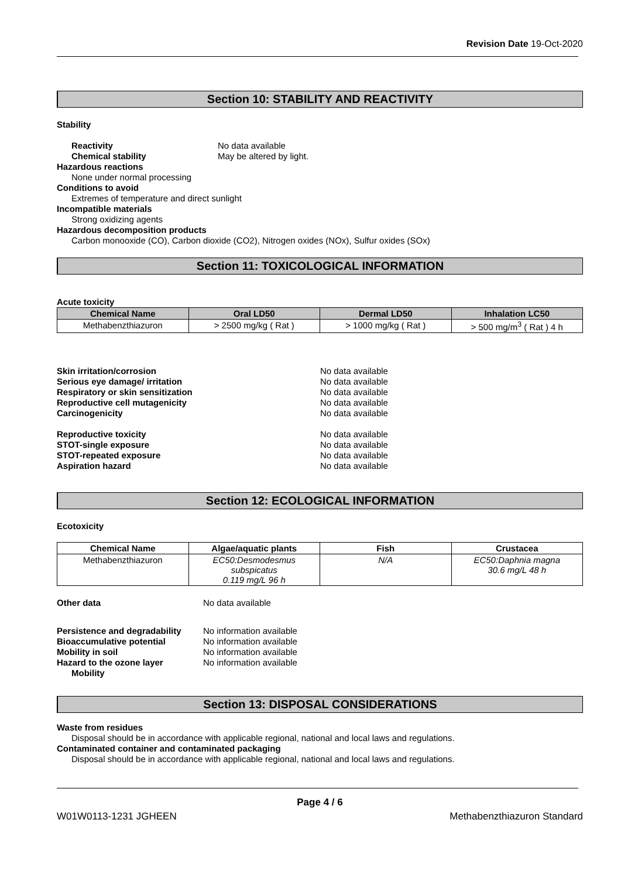Revision Date 19-Oct-2020
Section 10: STABILITY AND REACTIVITY
Stability
Reactivity No data available
Chemical stability May be altered by light.
Hazardous reactions
None under normal processing
Conditions to avoid
Extremes of temperature and direct sunlight
Incompatible materials
Strong oxidizing agents
Hazardous decomposition products
Carbon monooxide (CO), Carbon dioxide (CO2), Nitrogen oxides (NOx), Sulfur oxides (SOx)
Section 11: TOXICOLOGICAL INFORMATION
Acute toxicity
| Chemical Name | Oral LD50 | Dermal LD50 | Inhalation LC50 |
| --- | --- | --- | --- |
| Methabenzthiazuron | > 2500 mg/kg ( Rat ) | > 1000 mg/kg ( Rat ) | > 500 mg/m<sup>3</sup> ( Rat ) 4 h |
Skin irritation/corrosion No data available
Serious eye damage/ irritation No data available
Respiratory or skin sensitization No data available
Reproductive cell mutagenicity No data available
Carcinogenicity No data available
Reproductive toxicity No data available
STOT-single exposure No data available
STOT-repeated exposure No data available
Aspiration hazard No data available
Section 12: ECOLOGICAL INFORMATION
Ecotoxicity
| Chemical Name | Algae/aquatic plants | Fish | Crustacea |
| --- | --- | --- | --- |
| Methabenzthiazuron | EC50:Desmodesmus subspicatus 0.119 mg/L 96 h | N/A | EC50:Daphnia magna 30.6 mg/L 48 h |
Other data No data available
Persistence and degradability No information available
Bioaccumulative potential No information available
Mobility in soil No information available
Hazard to the ozone layer No information available
Mobility
Section 13: DISPOSAL CONSIDERATIONS
Waste from residues
Disposal should be in accordance with applicable regional, national and local laws and regulations.
Contaminated container and contaminated packaging
Disposal should be in accordance with applicable regional, national and local laws and regulations.
Page 4 / 6
W01W0113-1231 JGHEEN Methabenzthiazuron Standard